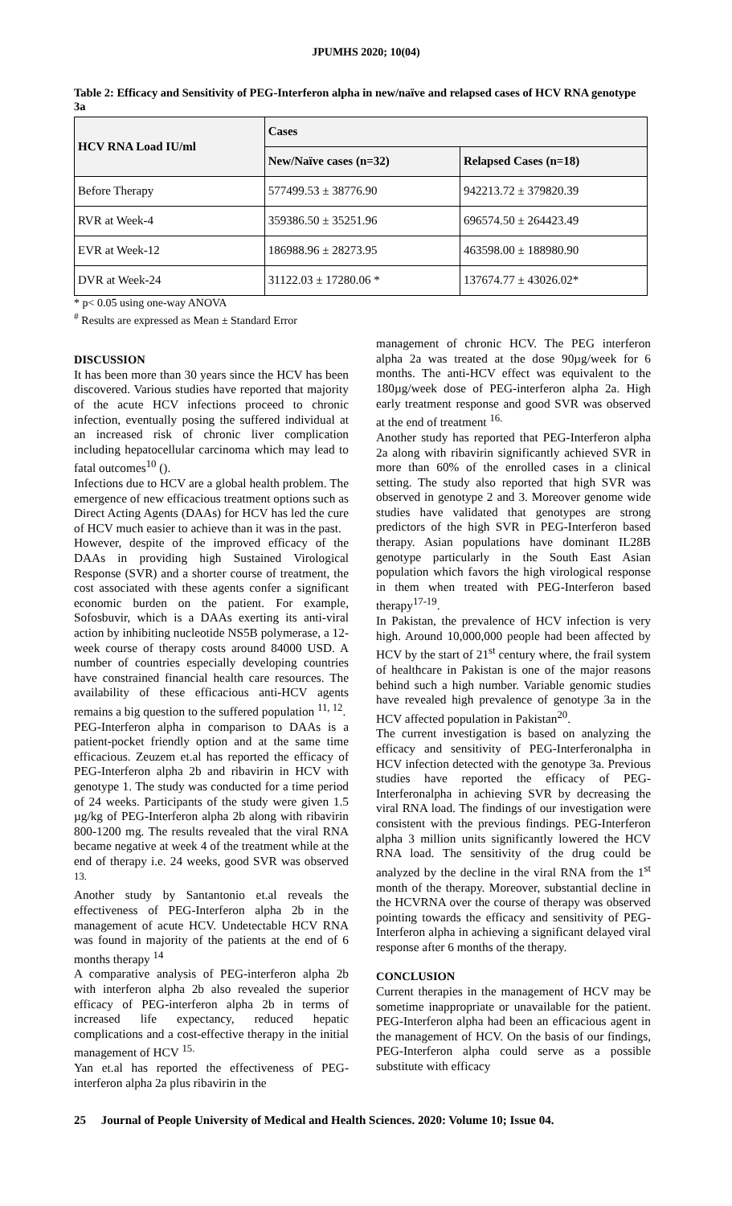JPUMHS 2020; 10(04)
Table 2: Efficacy and Sensitivity of PEG-Interferon alpha in new/naïve and relapsed cases of HCV RNA genotype 3a
| HCV RNA Load IU/ml | Cases | |
| --- | --- | --- |
| | New/Naïve cases (n=32) | Relapsed Cases (n=18) |
| Before Therapy | 577499.53 ± 38776.90 | 942213.72 ± 379820.39 |
| RVR at Week-4 | 359386.50 ± 35251.96 | 696574.50 ± 264423.49 |
| EVR at Week-12 | 186988.96 ± 28273.95 | 463598.00 ± 188980.90 |
| DVR at Week-24 | 31122.03 ± 17280.06 * | 137674.77 ± 43026.02* |
* p< 0.05 using one-way ANOVA
<sup>#</sup> Results are expressed as Mean ± Standard Error
DISCUSSION
It has been more than 30 years since the HCV has been discovered. Various studies have reported that majority of the acute HCV infections proceed to chronic infection, eventually posing the suffered individual at an increased risk of chronic liver complication including hepatocellular carcinoma which may lead to fatal outcomes<sup>10</sup> ().
Infections due to HCV are a global health problem. The emergence of new efficacious treatment options such as Direct Acting Agents (DAAs) for HCV has led the cure of HCV much easier to achieve than it was in the past.
However, despite of the improved efficacy of the DAAs in providing high Sustained Virological Response (SVR) and a shorter course of treatment, the cost associated with these agents confer a significant economic burden on the patient. For example, Sofosbuvir, which is a DAAs exerting its anti-viral action by inhibiting nucleotide NS5B polymerase, a 12-week course of therapy costs around 84000 USD. A number of countries especially developing countries have constrained financial health care resources. The availability of these efficacious anti-HCV agents remains a big question to the suffered population <sup>11, 12</sup>.
PEG-Interferon alpha in comparison to DAAs is a patient-pocket friendly option and at the same time efficacious. Zeuzem et.al has reported the efficacy of PEG-Interferon alpha 2b and ribavirin in HCV with genotype 1. The study was conducted for a time period of 24 weeks. Participants of the study were given 1.5 µg/kg of PEG-Interferon alpha 2b along with ribavirin 800-1200 mg. The results revealed that the viral RNA became negative at week 4 of the treatment while at the end of therapy i.e. 24 weeks, good SVR was observed <sup>13.</sup>
Another study by Santantonio et.al reveals the effectiveness of PEG-Interferon alpha 2b in the management of acute HCV. Undetectable HCV RNA was found in majority of the patients at the end of 6 months therapy <sup>14</sup>
A comparative analysis of PEG-interferon alpha 2b with interferon alpha 2b also revealed the superior efficacy of PEG-interferon alpha 2b in terms of increased life expectancy, reduced hepatic complications and a cost-effective therapy in the initial management of HCV <sup>15.</sup>
Yan et.al has reported the effectiveness of PEG-interferon alpha 2a plus ribavirin in the
management of chronic HCV. The PEG interferon alpha 2a was treated at the dose 90µg/week for 6 months. The anti-HCV effect was equivalent to the 180µg/week dose of PEG-interferon alpha 2a. High early treatment response and good SVR was observed at the end of treatment <sup>16.</sup>
Another study has reported that PEG-Interferon alpha 2a along with ribavirin significantly achieved SVR in more than 60% of the enrolled cases in a clinical setting. The study also reported that high SVR was observed in genotype 2 and 3. Moreover genome wide studies have validated that genotypes are strong predictors of the high SVR in PEG-Interferon based therapy. Asian populations have dominant IL28B genotype particularly in the South East Asian population which favors the high virological response in them when treated with PEG-Interferon based therapy<sup>17-19</sup>.
In Pakistan, the prevalence of HCV infection is very high. Around 10,000,000 people had been affected by HCV by the start of 21<sup>st</sup> century where, the frail system of healthcare in Pakistan is one of the major reasons behind such a high number. Variable genomic studies have revealed high prevalence of genotype 3a in the HCV affected population in Pakistan<sup>20</sup>.
The current investigation is based on analyzing the efficacy and sensitivity of PEG-Interferonalpha in HCV infection detected with the genotype 3a. Previous studies have reported the efficacy of PEG-Interferonalpha in achieving SVR by decreasing the viral RNA load. The findings of our investigation were consistent with the previous findings. PEG-Interferon alpha 3 million units significantly lowered the HCV RNA load. The sensitivity of the drug could be analyzed by the decline in the viral RNA from the 1<sup>st</sup> month of the therapy. Moreover, substantial decline in the HCVRNA over the course of therapy was observed pointing towards the efficacy and sensitivity of PEG-Interferon alpha in achieving a significant delayed viral response after 6 months of the therapy.
CONCLUSION
Current therapies in the management of HCV may be sometime inappropriate or unavailable for the patient. PEG-Interferon alpha had been an efficacious agent in the management of HCV. On the basis of our findings, PEG-Interferon alpha could serve as a possible substitute with efficacy
25 Journal of People University of Medical and Health Sciences. 2020: Volume 10; Issue 04.